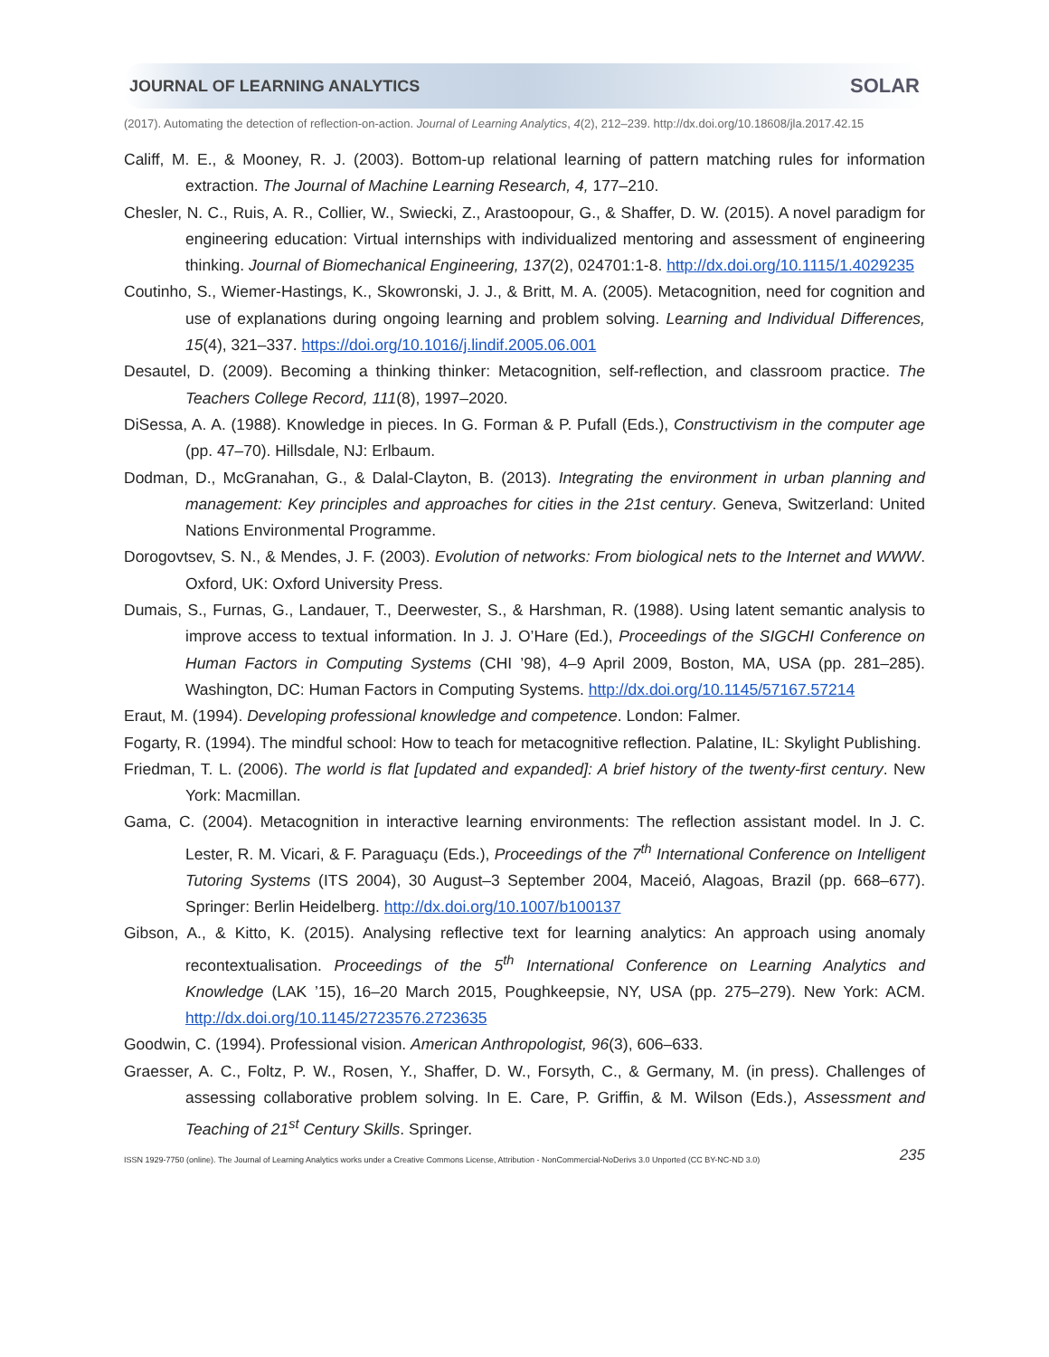JOURNAL OF LEARNING ANALYTICS SOLAR
(2017). Automating the detection of reflection-on-action. Journal of Learning Analytics, 4(2), 212–239. http://dx.doi.org/10.18608/jla.2017.42.15
Califf, M. E., & Mooney, R. J. (2003). Bottom-up relational learning of pattern matching rules for information extraction. The Journal of Machine Learning Research, 4, 177–210.
Chesler, N. C., Ruis, A. R., Collier, W., Swiecki, Z., Arastoopour, G., & Shaffer, D. W. (2015). A novel paradigm for engineering education: Virtual internships with individualized mentoring and assessment of engineering thinking. Journal of Biomechanical Engineering, 137(2), 024701:1-8. http://dx.doi.org/10.1115/1.4029235
Coutinho, S., Wiemer-Hastings, K., Skowronski, J. J., & Britt, M. A. (2005). Metacognition, need for cognition and use of explanations during ongoing learning and problem solving. Learning and Individual Differences, 15(4), 321–337. https://doi.org/10.1016/j.lindif.2005.06.001
Desautel, D. (2009). Becoming a thinking thinker: Metacognition, self-reflection, and classroom practice. The Teachers College Record, 111(8), 1997–2020.
DiSessa, A. A. (1988). Knowledge in pieces. In G. Forman & P. Pufall (Eds.), Constructivism in the computer age (pp. 47–70). Hillsdale, NJ: Erlbaum.
Dodman, D., McGranahan, G., & Dalal-Clayton, B. (2013). Integrating the environment in urban planning and management: Key principles and approaches for cities in the 21st century. Geneva, Switzerland: United Nations Environmental Programme.
Dorogovtsev, S. N., & Mendes, J. F. (2003). Evolution of networks: From biological nets to the Internet and WWW. Oxford, UK: Oxford University Press.
Dumais, S., Furnas, G., Landauer, T., Deerwester, S., & Harshman, R. (1988). Using latent semantic analysis to improve access to textual information. In J. J. O’Hare (Ed.), Proceedings of the SIGCHI Conference on Human Factors in Computing Systems (CHI ’98), 4–9 April 2009, Boston, MA, USA (pp. 281–285). Washington, DC: Human Factors in Computing Systems. http://dx.doi.org/10.1145/57167.57214
Eraut, M. (1994). Developing professional knowledge and competence. London: Falmer.
Fogarty, R. (1994). The mindful school: How to teach for metacognitive reflection. Palatine, IL: Skylight Publishing.
Friedman, T. L. (2006). The world is flat [updated and expanded]: A brief history of the twenty-first century. New York: Macmillan.
Gama, C. (2004). Metacognition in interactive learning environments: The reflection assistant model. In J. C. Lester, R. M. Vicari, & F. Paraguaçu (Eds.), Proceedings of the 7<sup>th</sup> International Conference on Intelligent Tutoring Systems (ITS 2004), 30 August–3 September 2004, Maceió, Alagoas, Brazil (pp. 668–677). Springer: Berlin Heidelberg. http://dx.doi.org/10.1007/b100137
Gibson, A., & Kitto, K. (2015). Analysing reflective text for learning analytics: An approach using anomaly recontextualisation. Proceedings of the 5<sup>th</sup> International Conference on Learning Analytics and Knowledge (LAK ’15), 16–20 March 2015, Poughkeepsie, NY, USA (pp. 275–279). New York: ACM. http://dx.doi.org/10.1145/2723576.2723635
Goodwin, C. (1994). Professional vision. American Anthropologist, 96(3), 606–633.
Graesser, A. C., Foltz, P. W., Rosen, Y., Shaffer, D. W., Forsyth, C., & Germany, M. (in press). Challenges of assessing collaborative problem solving. In E. Care, P. Griffin, & M. Wilson (Eds.), Assessment and Teaching of 21<sup>st</sup> Century Skills. Springer.
ISSN 1929-7750 (online). The Journal of Learning Analytics works under a Creative Commons License, Attribution - NonCommercial-NoDerivs 3.0 Unported (CC BY-NC-ND 3.0) 235